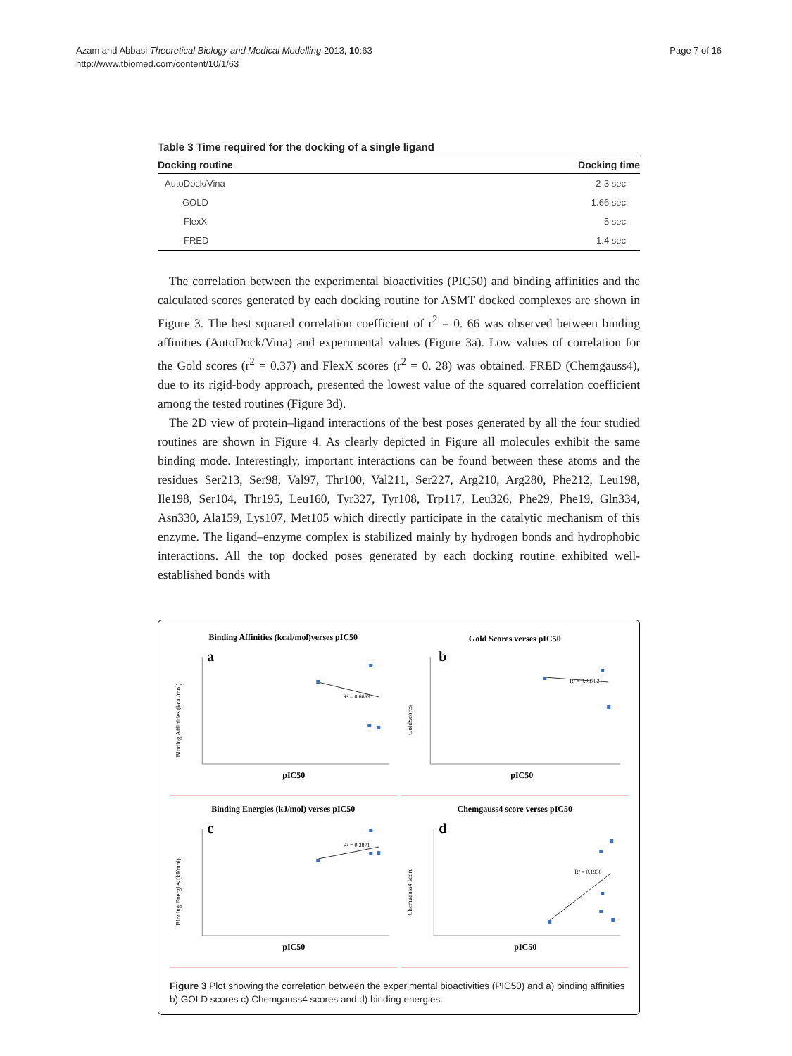Azam and Abbasi Theoretical Biology and Medical Modelling 2013, 10:63
http://www.tbiomed.com/content/10/1/63
Page 7 of 16
Table 3 Time required for the docking of a single ligand
| Docking routine | Docking time |
| --- | --- |
| AutoDock/Vina | 2-3 sec |
| GOLD | 1.66 sec |
| FlexX | 5 sec |
| FRED | 1.4 sec |
The correlation between the experimental bioactivities (PIC50) and binding affinities and the calculated scores generated by each docking routine for ASMT docked complexes are shown in Figure 3. The best squared correlation coefficient of r<sup>2</sup> = 0. 66 was observed between binding affinities (AutoDock/Vina) and experimental values (Figure 3a). Low values of correlation for the Gold scores (r<sup>2</sup> = 0.37) and FlexX scores (r<sup>2</sup> = 0. 28) was obtained. FRED (Chemgauss4), due to its rigid-body approach, presented the lowest value of the squared correlation coefficient among the tested routines (Figure 3d).
The 2D view of protein–ligand interactions of the best poses generated by all the four studied routines are shown in Figure 4. As clearly depicted in Figure all molecules exhibit the same binding mode. Interestingly, important interactions can be found between these atoms and the residues Ser213, Ser98, Val97, Thr100, Val211, Ser227, Arg210, Arg280, Phe212, Leu198, Ile198, Ser104, Thr195, Leu160, Tyr327, Tyr108, Trp117, Leu326, Phe29, Phe19, Gln334, Asn330, Ala159, Lys107, Met105 which directly participate in the catalytic mechanism of this enzyme. The ligand–enzyme complex is stabilized mainly by hydrogen bonds and hydrophobic interactions. All the top docked poses generated by each docking routine exhibited well-established bonds with
Binding Affinities (kcal/mol)verses pIC50
a
Binding Affinities (kcal/mol)
R² = 0.6653
pIC50
Gold Scores verses pIC50
b
GoldScores
R² = 0.03782
pIC50
Binding Energies (kJ/mol) verses pIC50
c
Binding Energies (kJ/mol)
R² = 0.2871
pIC50
Chemgauss4 score verses pIC50
d
Chemgauss4 score
R² = 0.1938
pIC50
Figure 3 Plot showing the correlation between the experimental bioactivities (PIC50) and a) binding affinities b) GOLD scores c) Chemgauss4 scores and d) binding energies.